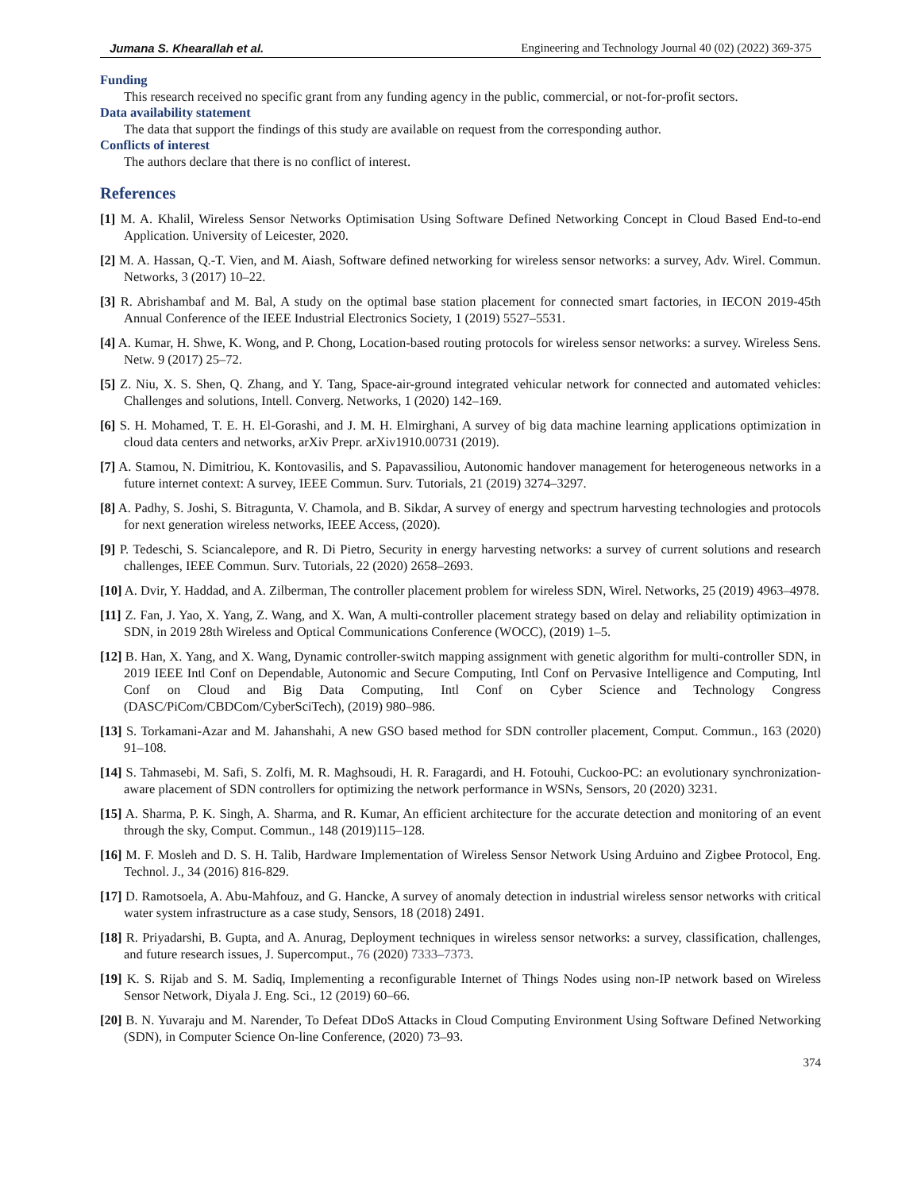Jumana S. Khearallah et al. Engineering and Technology Journal 40 (02) (2022) 369-375
Funding
This research received no specific grant from any funding agency in the public, commercial, or not-for-profit sectors.
Data availability statement
The data that support the findings of this study are available on request from the corresponding author.
Conflicts of interest
The authors declare that there is no conflict of interest.
References
[1] M. A. Khalil, Wireless Sensor Networks Optimisation Using Software Defined Networking Concept in Cloud Based End-to-end Application. University of Leicester, 2020.
[2] M. A. Hassan, Q.-T. Vien, and M. Aiash, Software defined networking for wireless sensor networks: a survey, Adv. Wirel. Commun. Networks, 3 (2017) 10–22.
[3] R. Abrishambaf and M. Bal, A study on the optimal base station placement for connected smart factories, in IECON 2019-45th Annual Conference of the IEEE Industrial Electronics Society, 1 (2019) 5527–5531.
[4] A. Kumar, H. Shwe, K. Wong, and P. Chong, Location-based routing protocols for wireless sensor networks: a survey. Wireless Sens. Netw. 9 (2017) 25–72.
[5] Z. Niu, X. S. Shen, Q. Zhang, and Y. Tang, Space-air-ground integrated vehicular network for connected and automated vehicles: Challenges and solutions, Intell. Converg. Networks, 1 (2020) 142–169.
[6] S. H. Mohamed, T. E. H. El-Gorashi, and J. M. H. Elmirghani, A survey of big data machine learning applications optimization in cloud data centers and networks, arXiv Prepr. arXiv1910.00731 (2019).
[7] A. Stamou, N. Dimitriou, K. Kontovasilis, and S. Papavassiliou, Autonomic handover management for heterogeneous networks in a future internet context: A survey, IEEE Commun. Surv. Tutorials, 21 (2019) 3274–3297.
[8] A. Padhy, S. Joshi, S. Bitragunta, V. Chamola, and B. Sikdar, A survey of energy and spectrum harvesting technologies and protocols for next generation wireless networks, IEEE Access, (2020).
[9] P. Tedeschi, S. Sciancalepore, and R. Di Pietro, Security in energy harvesting networks: a survey of current solutions and research challenges, IEEE Commun. Surv. Tutorials, 22 (2020) 2658–2693.
[10] A. Dvir, Y. Haddad, and A. Zilberman, The controller placement problem for wireless SDN, Wirel. Networks, 25 (2019) 4963–4978.
[11] Z. Fan, J. Yao, X. Yang, Z. Wang, and X. Wan, A multi-controller placement strategy based on delay and reliability optimization in SDN, in 2019 28th Wireless and Optical Communications Conference (WOCC), (2019) 1–5.
[12] B. Han, X. Yang, and X. Wang, Dynamic controller-switch mapping assignment with genetic algorithm for multi-controller SDN, in 2019 IEEE Intl Conf on Dependable, Autonomic and Secure Computing, Intl Conf on Pervasive Intelligence and Computing, Intl Conf on Cloud and Big Data Computing, Intl Conf on Cyber Science and Technology Congress (DASC/PiCom/CBDCom/CyberSciTech), (2019) 980–986.
[13] S. Torkamani-Azar and M. Jahanshahi, A new GSO based method for SDN controller placement, Comput. Commun., 163 (2020) 91–108.
[14] S. Tahmasebi, M. Safi, S. Zolfi, M. R. Maghsoudi, H. R. Faragardi, and H. Fotouhi, Cuckoo-PC: an evolutionary synchronization-aware placement of SDN controllers for optimizing the network performance in WSNs, Sensors, 20 (2020) 3231.
[15] A. Sharma, P. K. Singh, A. Sharma, and R. Kumar, An efficient architecture for the accurate detection and monitoring of an event through the sky, Comput. Commun., 148 (2019)115–128.
[16] M. F. Mosleh and D. S. H. Talib, Hardware Implementation of Wireless Sensor Network Using Arduino and Zigbee Protocol, Eng. Technol. J., 34 (2016) 816-829.
[17] D. Ramotsoela, A. Abu-Mahfouz, and G. Hancke, A survey of anomaly detection in industrial wireless sensor networks with critical water system infrastructure as a case study, Sensors, 18 (2018) 2491.
[18] R. Priyadarshi, B. Gupta, and A. Anurag, Deployment techniques in wireless sensor networks: a survey, classification, challenges, and future research issues, J. Supercomput., 76 (2020) 7333–7373.
[19] K. S. Rijab and S. M. Sadiq, Implementing a reconfigurable Internet of Things Nodes using non-IP network based on Wireless Sensor Network, Diyala J. Eng. Sci., 12 (2019) 60–66.
[20] B. N. Yuvaraju and M. Narender, To Defeat DDoS Attacks in Cloud Computing Environment Using Software Defined Networking (SDN), in Computer Science On-line Conference, (2020) 73–93.
374